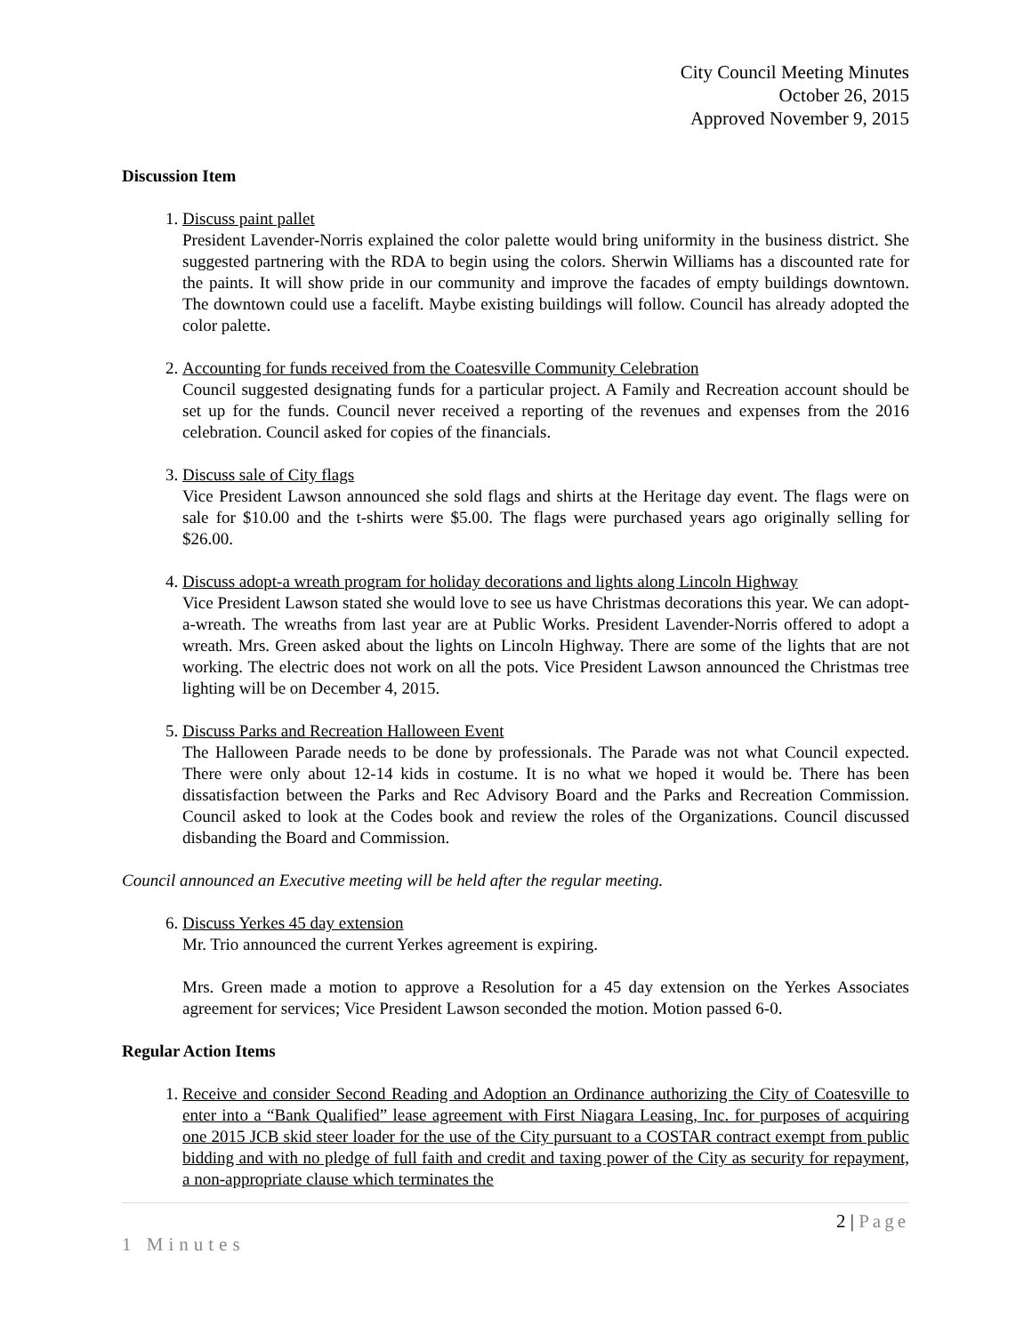City Council Meeting Minutes
October 26, 2015
Approved November 9, 2015
Discussion Item
1. Discuss paint pallet
President Lavender-Norris explained the color palette would bring uniformity in the business district. She suggested partnering with the RDA to begin using the colors. Sherwin Williams has a discounted rate for the paints. It will show pride in our community and improve the facades of empty buildings downtown. The downtown could use a facelift. Maybe existing buildings will follow. Council has already adopted the color palette.
2. Accounting for funds received from the Coatesville Community Celebration
Council suggested designating funds for a particular project. A Family and Recreation account should be set up for the funds. Council never received a reporting of the revenues and expenses from the 2016 celebration. Council asked for copies of the financials.
3. Discuss sale of City flags
Vice President Lawson announced she sold flags and shirts at the Heritage day event. The flags were on sale for $10.00 and the t-shirts were $5.00. The flags were purchased years ago originally selling for $26.00.
4. Discuss adopt-a wreath program for holiday decorations and lights along Lincoln Highway
Vice President Lawson stated she would love to see us have Christmas decorations this year. We can adopt-a-wreath. The wreaths from last year are at Public Works. President Lavender-Norris offered to adopt a wreath. Mrs. Green asked about the lights on Lincoln Highway. There are some of the lights that are not working. The electric does not work on all the pots. Vice President Lawson announced the Christmas tree lighting will be on December 4, 2015.
5. Discuss Parks and Recreation Halloween Event
The Halloween Parade needs to be done by professionals. The Parade was not what Council expected. There were only about 12-14 kids in costume. It is no what we hoped it would be. There has been dissatisfaction between the Parks and Rec Advisory Board and the Parks and Recreation Commission. Council asked to look at the Codes book and review the roles of the Organizations. Council discussed disbanding the Board and Commission.
Council announced an Executive meeting will be held after the regular meeting.
6. Discuss Yerkes 45 day extension
Mr. Trio announced the current Yerkes agreement is expiring.
Mrs. Green made a motion to approve a Resolution for a 45 day extension on the Yerkes Associates agreement for services; Vice President Lawson seconded the motion. Motion passed 6-0.
Regular Action Items
1. Receive and consider Second Reading and Adoption an Ordinance authorizing the City of Coatesville to enter into a “Bank Qualified” lease agreement with First Niagara Leasing, Inc. for purposes of acquiring one 2015 JCB skid steer loader for the use of the City pursuant to a COSTAR contract exempt from public bidding and with no pledge of full faith and credit and taxing power of the City as security for repayment, a non-appropriate clause which terminates the
2 | Page
1 Minutes